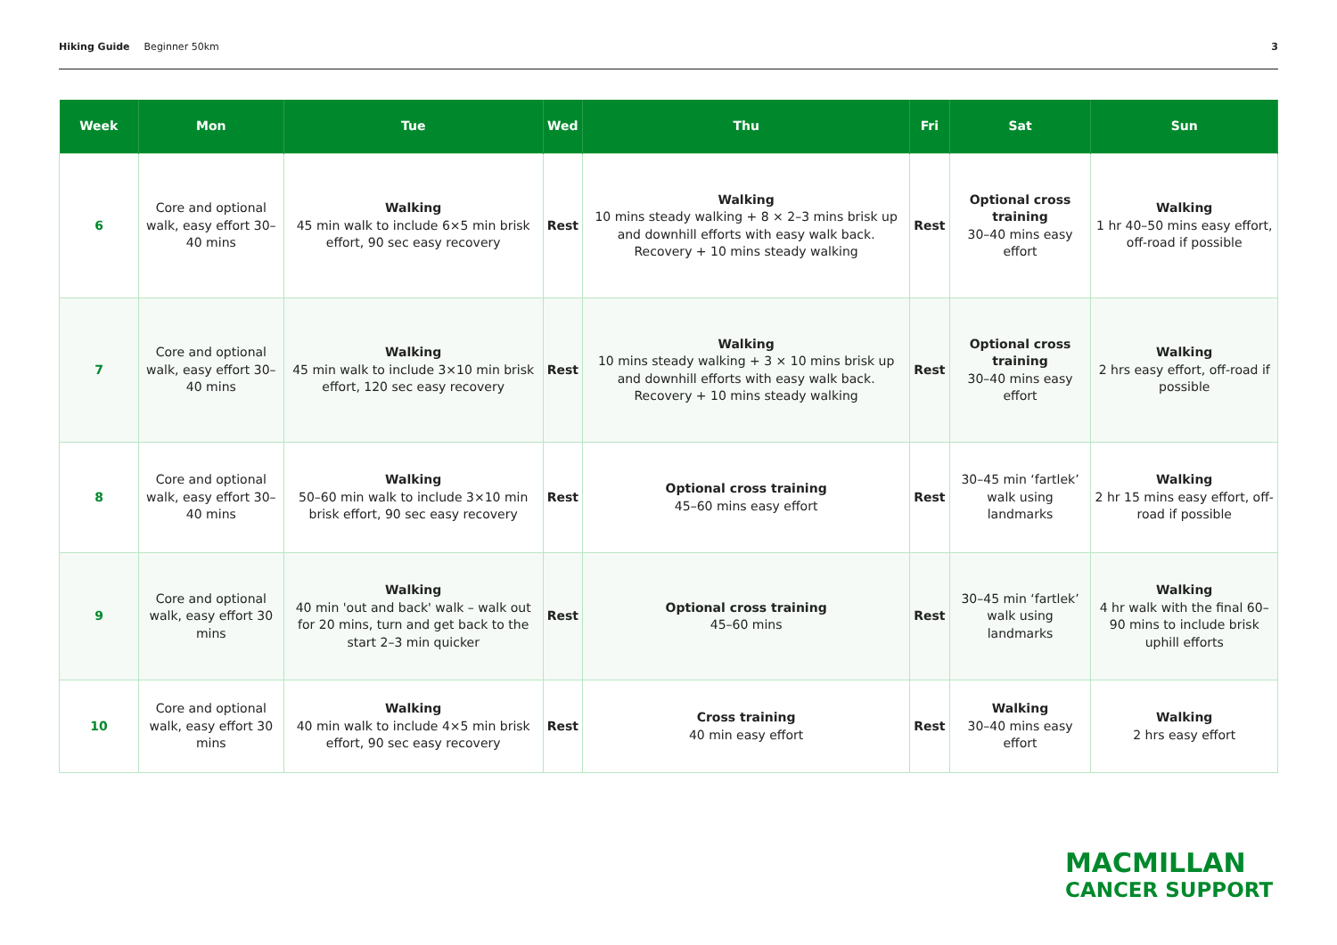Hiking Guide Beginner 50km 3
| Week | Mon | Tue | Wed | Thu | Fri | Sat | Sun |
| --- | --- | --- | --- | --- | --- | --- | --- |
| 6 | Core and optional walk, easy effort 30–40 mins | Walking 45 min walk to include 6×5 min brisk effort, 90 sec easy recovery | Rest | Walking 10 mins steady walking + 8 × 2–3 mins brisk up and downhill efforts with easy walk back. Recovery + 10 mins steady walking | Rest | Optional cross training 30–40 mins easy effort | Walking 1 hr 40–50 mins easy effort, off-road if possible |
| 7 | Core and optional walk, easy effort 30–40 mins | Walking 45 min walk to include 3×10 min brisk effort, 120 sec easy recovery | Rest | Walking 10 mins steady walking + 3 × 10 mins brisk up and downhill efforts with easy walk back. Recovery + 10 mins steady walking | Rest | Optional cross training 30–40 mins easy effort | Walking 2 hrs easy effort, off-road if possible |
| 8 | Core and optional walk, easy effort 30–40 mins | Walking 50–60 min walk to include 3×10 min brisk effort, 90 sec easy recovery | Rest | Optional cross training 45–60 mins easy effort | Rest | 30–45 min ‘fartlek’ walk using landmarks | Walking 2 hr 15 mins easy effort, off-road if possible |
| 9 | Core and optional walk, easy effort 30 mins | Walking 40 min 'out and back' walk – walk out for 20 mins, turn and get back to the start 2–3 min quicker | Rest | Optional cross training 45–60 mins | Rest | 30–45 min ‘fartlek’ walk using landmarks | Walking 4 hr walk with the final 60–90 mins to include brisk uphill efforts |
| 10 | Core and optional walk, easy effort 30 mins | Walking 40 min walk to include 4×5 min brisk effort, 90 sec easy recovery | Rest | Cross training 40 min easy effort | Rest | Walking 30–40 mins easy effort | Walking 2 hrs easy effort |
MACMILLAN
CANCER SUPPORT